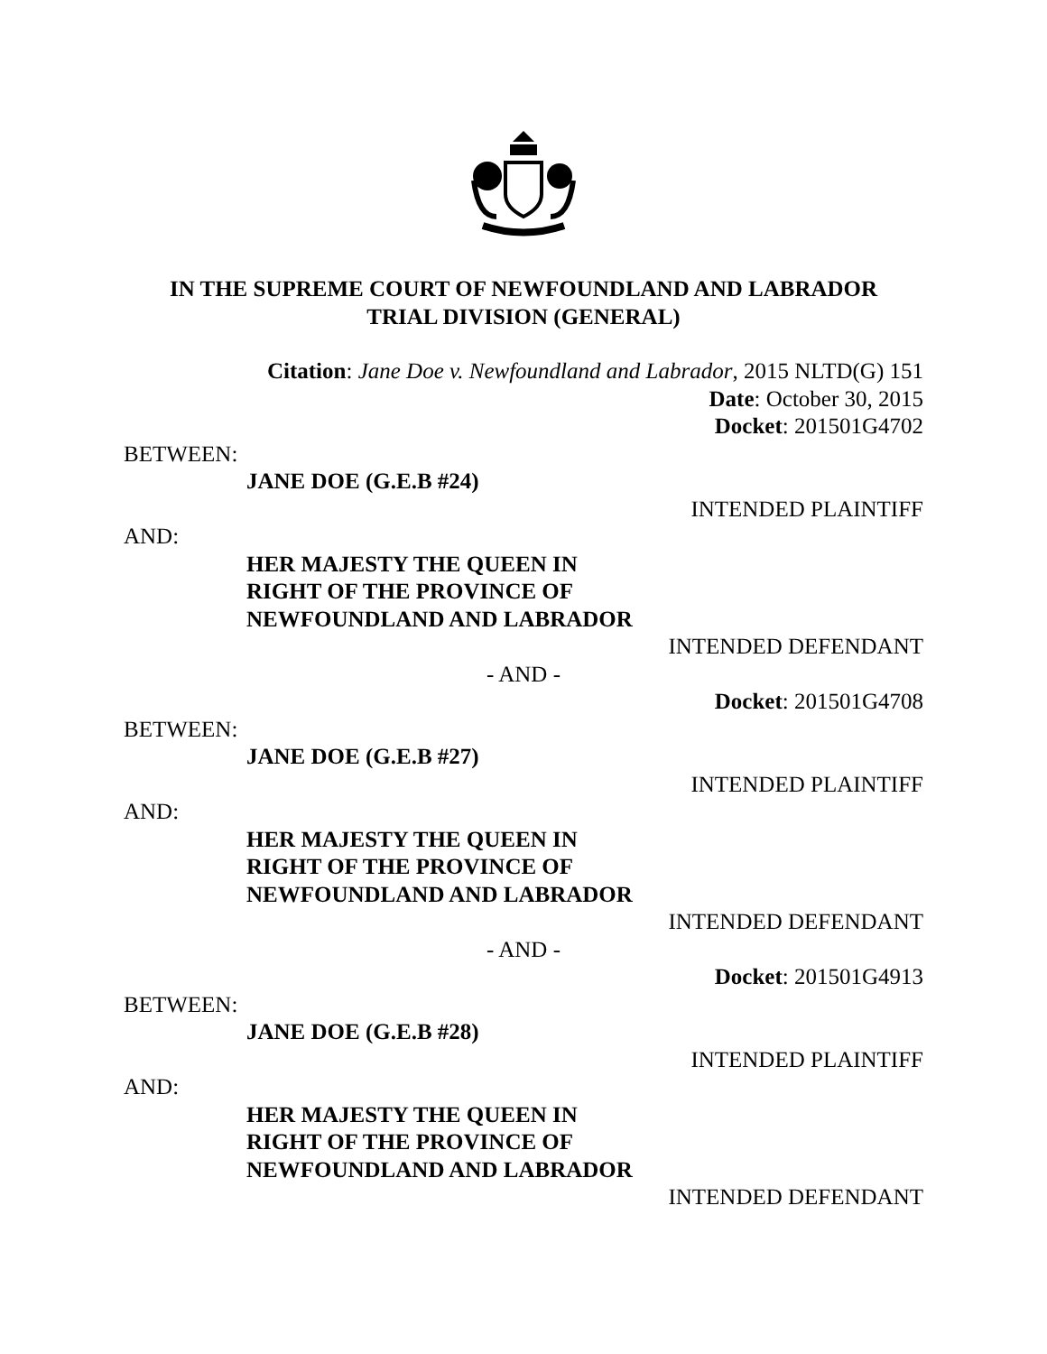IN THE SUPREME COURT OF NEWFOUNDLAND AND LABRADOR
TRIAL DIVISION (GENERAL)
Citation: Jane Doe v. Newfoundland and Labrador, 2015 NLTD(G) 151
Date: October 30, 2015
Docket: 201501G4702
BETWEEN:
JANE DOE (G.E.B #24)
INTENDED PLAINTIFF
AND:
HER MAJESTY THE QUEEN IN
RIGHT OF THE PROVINCE OF
NEWFOUNDLAND AND LABRADOR
INTENDED DEFENDANT
- AND -
Docket: 201501G4708
BETWEEN:
JANE DOE (G.E.B #27)
INTENDED PLAINTIFF
AND:
HER MAJESTY THE QUEEN IN
RIGHT OF THE PROVINCE OF
NEWFOUNDLAND AND LABRADOR
INTENDED DEFENDANT
- AND -
Docket: 201501G4913
BETWEEN:
JANE DOE (G.E.B #28)
INTENDED PLAINTIFF
AND:
HER MAJESTY THE QUEEN IN
RIGHT OF THE PROVINCE OF
NEWFOUNDLAND AND LABRADOR
INTENDED DEFENDANT